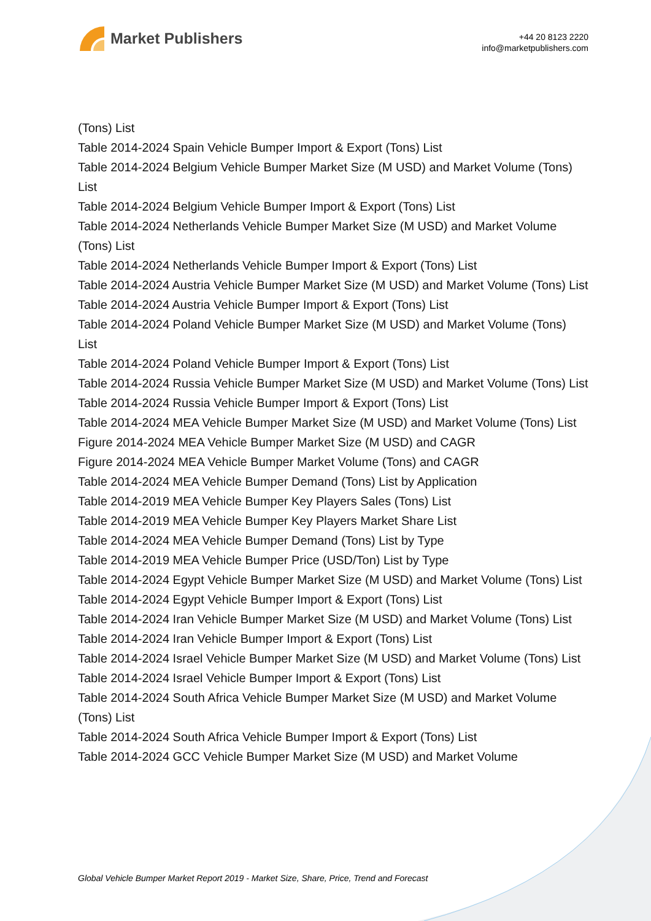Market Publishers
+44 20 8123 2220
info@marketpublishers.com
(Tons) List
Table 2014-2024 Spain Vehicle Bumper Import & Export (Tons) List
Table 2014-2024 Belgium Vehicle Bumper Market Size (M USD) and Market Volume (Tons) List
Table 2014-2024 Belgium Vehicle Bumper Import & Export (Tons) List
Table 2014-2024 Netherlands Vehicle Bumper Market Size (M USD) and Market Volume (Tons) List
Table 2014-2024 Netherlands Vehicle Bumper Import & Export (Tons) List
Table 2014-2024 Austria Vehicle Bumper Market Size (M USD) and Market Volume (Tons) List
Table 2014-2024 Austria Vehicle Bumper Import & Export (Tons) List
Table 2014-2024 Poland Vehicle Bumper Market Size (M USD) and Market Volume (Tons) List
Table 2014-2024 Poland Vehicle Bumper Import & Export (Tons) List
Table 2014-2024 Russia Vehicle Bumper Market Size (M USD) and Market Volume (Tons) List
Table 2014-2024 Russia Vehicle Bumper Import & Export (Tons) List
Table 2014-2024 MEA Vehicle Bumper Market Size (M USD) and Market Volume (Tons) List
Figure 2014-2024 MEA Vehicle Bumper Market Size (M USD) and CAGR
Figure 2014-2024 MEA Vehicle Bumper Market Volume (Tons) and CAGR
Table 2014-2024 MEA Vehicle Bumper Demand (Tons) List by Application
Table 2014-2019 MEA Vehicle Bumper Key Players Sales (Tons) List
Table 2014-2019 MEA Vehicle Bumper Key Players Market Share List
Table 2014-2024 MEA Vehicle Bumper Demand (Tons) List by Type
Table 2014-2019 MEA Vehicle Bumper Price (USD/Ton) List by Type
Table 2014-2024 Egypt Vehicle Bumper Market Size (M USD) and Market Volume (Tons) List
Table 2014-2024 Egypt Vehicle Bumper Import & Export (Tons) List
Table 2014-2024 Iran Vehicle Bumper Market Size (M USD) and Market Volume (Tons) List
Table 2014-2024 Iran Vehicle Bumper Import & Export (Tons) List
Table 2014-2024 Israel Vehicle Bumper Market Size (M USD) and Market Volume (Tons) List
Table 2014-2024 Israel Vehicle Bumper Import & Export (Tons) List
Table 2014-2024 South Africa Vehicle Bumper Market Size (M USD) and Market Volume (Tons) List
Table 2014-2024 South Africa Vehicle Bumper Import & Export (Tons) List
Table 2014-2024 GCC Vehicle Bumper Market Size (M USD) and Market Volume
Global Vehicle Bumper Market Report 2019 - Market Size, Share, Price, Trend and Forecast